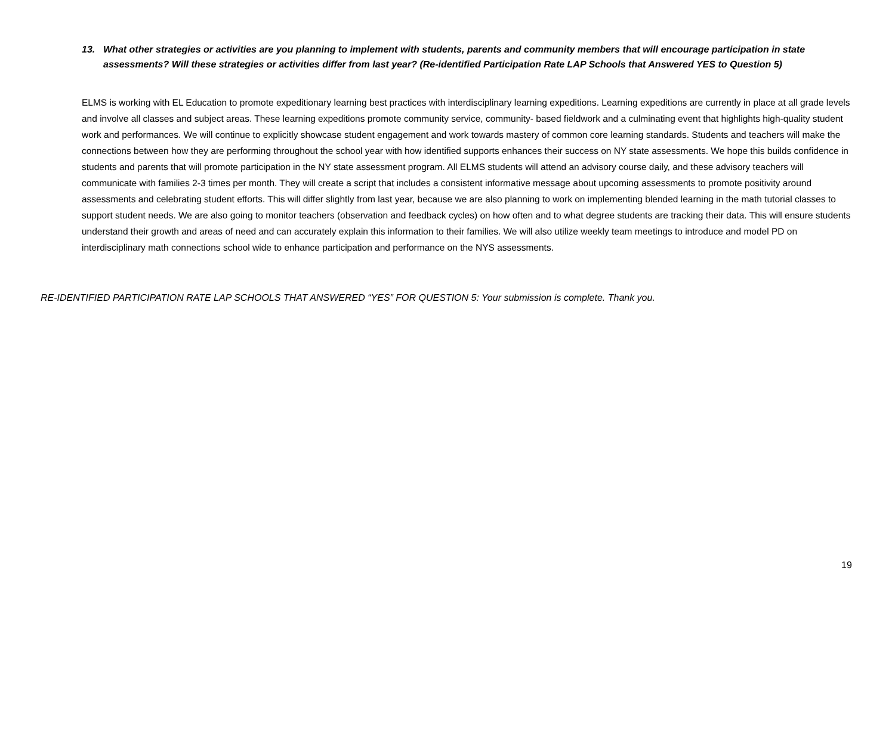13. What other strategies or activities are you planning to implement with students, parents and community members that will encourage participation in state assessments? Will these strategies or activities differ from last year? (Re-identified Participation Rate LAP Schools that Answered YES to Question 5)
ELMS is working with EL Education to promote expeditionary learning best practices with interdisciplinary learning expeditions. Learning expeditions are currently in place at all grade levels and involve all classes and subject areas. These learning expeditions promote community service, community- based fieldwork and a culminating event that highlights high-quality student work and performances. We will continue to explicitly showcase student engagement and work towards mastery of common core learning standards. Students and teachers will make the connections between how they are performing throughout the school year with how identified supports enhances their success on NY state assessments. We hope this builds confidence in students and parents that will promote participation in the NY state assessment program. All ELMS students will attend an advisory course daily, and these advisory teachers will communicate with families 2-3 times per month. They will create a script that includes a consistent informative message about upcoming assessments to promote positivity around assessments and celebrating student efforts. This will differ slightly from last year, because we are also planning to work on implementing blended learning in the math tutorial classes to support student needs. We are also going to monitor teachers (observation and feedback cycles) on how often and to what degree students are tracking their data. This will ensure students understand their growth and areas of need and can accurately explain this information to their families. We will also utilize weekly team meetings to introduce and model PD on interdisciplinary math connections school wide to enhance participation and performance on the NYS assessments.
RE-IDENTIFIED PARTICIPATION RATE LAP SCHOOLS THAT ANSWERED “YES” FOR QUESTION 5: Your submission is complete. Thank you.
19